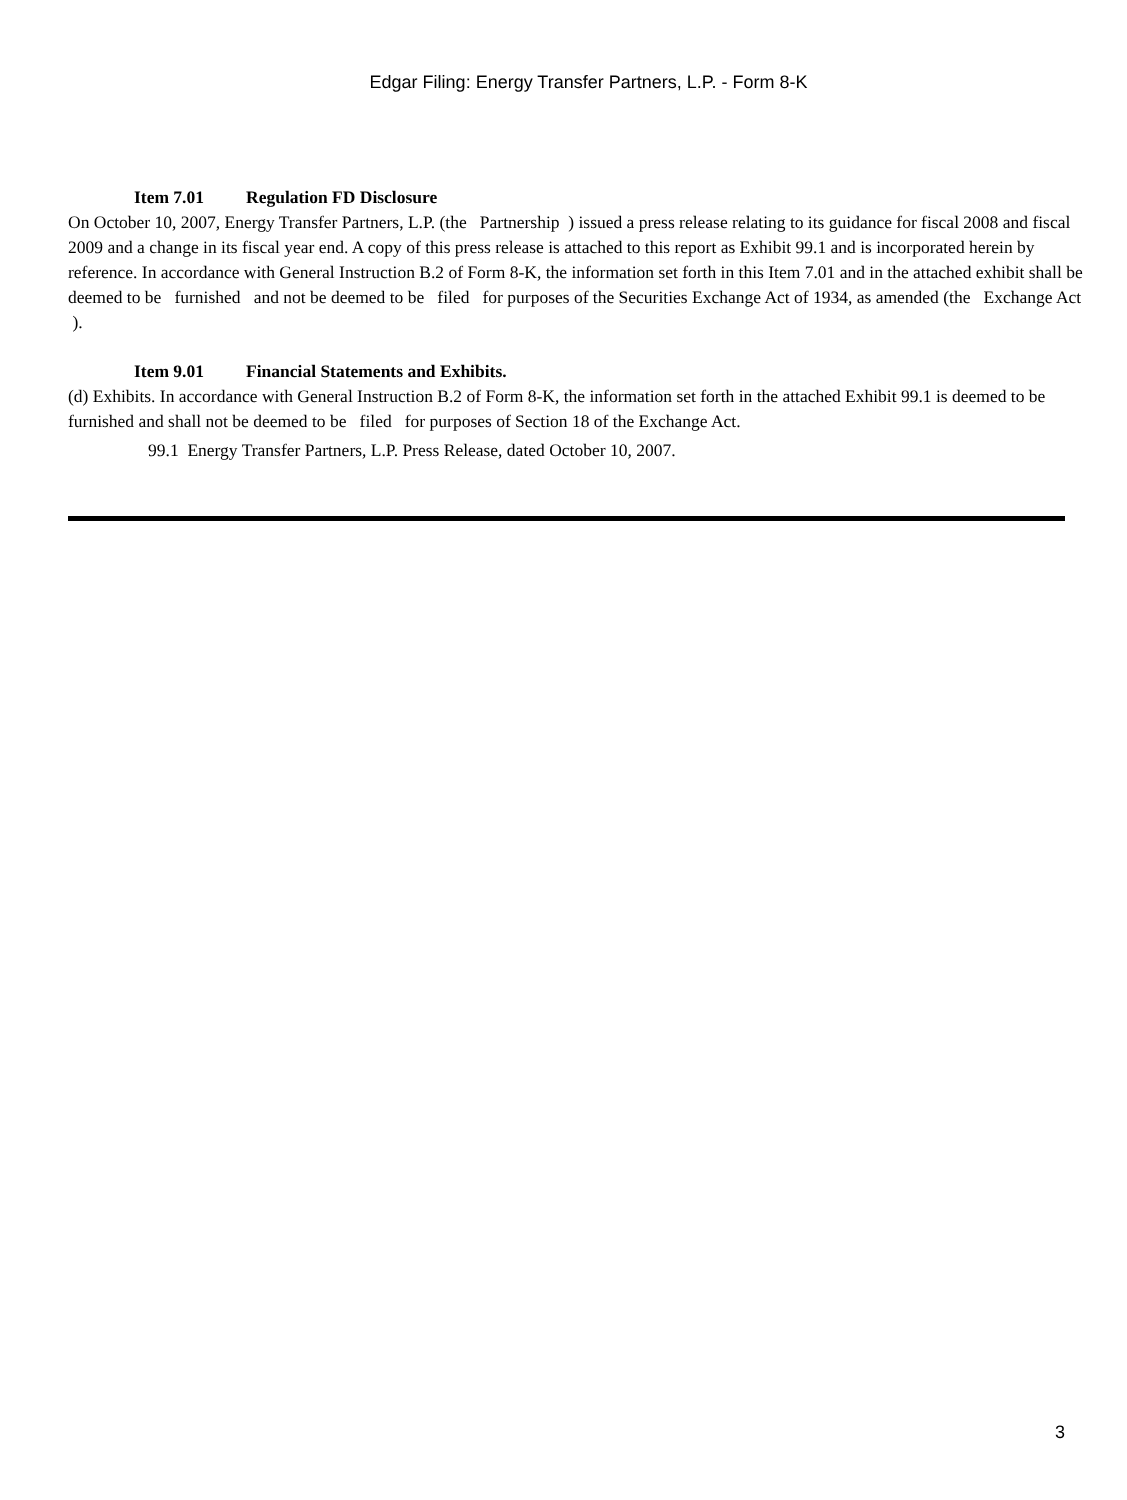Edgar Filing: Energy Transfer Partners, L.P. - Form 8-K
Item 7.01 Regulation FD Disclosure
On October 10, 2007, Energy Transfer Partners, L.P. (the Partnership ) issued a press release relating to its guidance for fiscal 2008 and fiscal 2009 and a change in its fiscal year end. A copy of this press release is attached to this report as Exhibit 99.1 and is incorporated herein by reference. In accordance with General Instruction B.2 of Form 8-K, the information set forth in this Item 7.01 and in the attached exhibit shall be deemed to be furnished and not be deemed to be filed for purposes of the Securities Exchange Act of 1934, as amended (the Exchange Act ).
Item 9.01 Financial Statements and Exhibits.
(d) Exhibits. In accordance with General Instruction B.2 of Form 8-K, the information set forth in the attached Exhibit 99.1 is deemed to be furnished and shall not be deemed to be filed for purposes of Section 18 of the Exchange Act.
99.1 Energy Transfer Partners, L.P. Press Release, dated October 10, 2007.
3